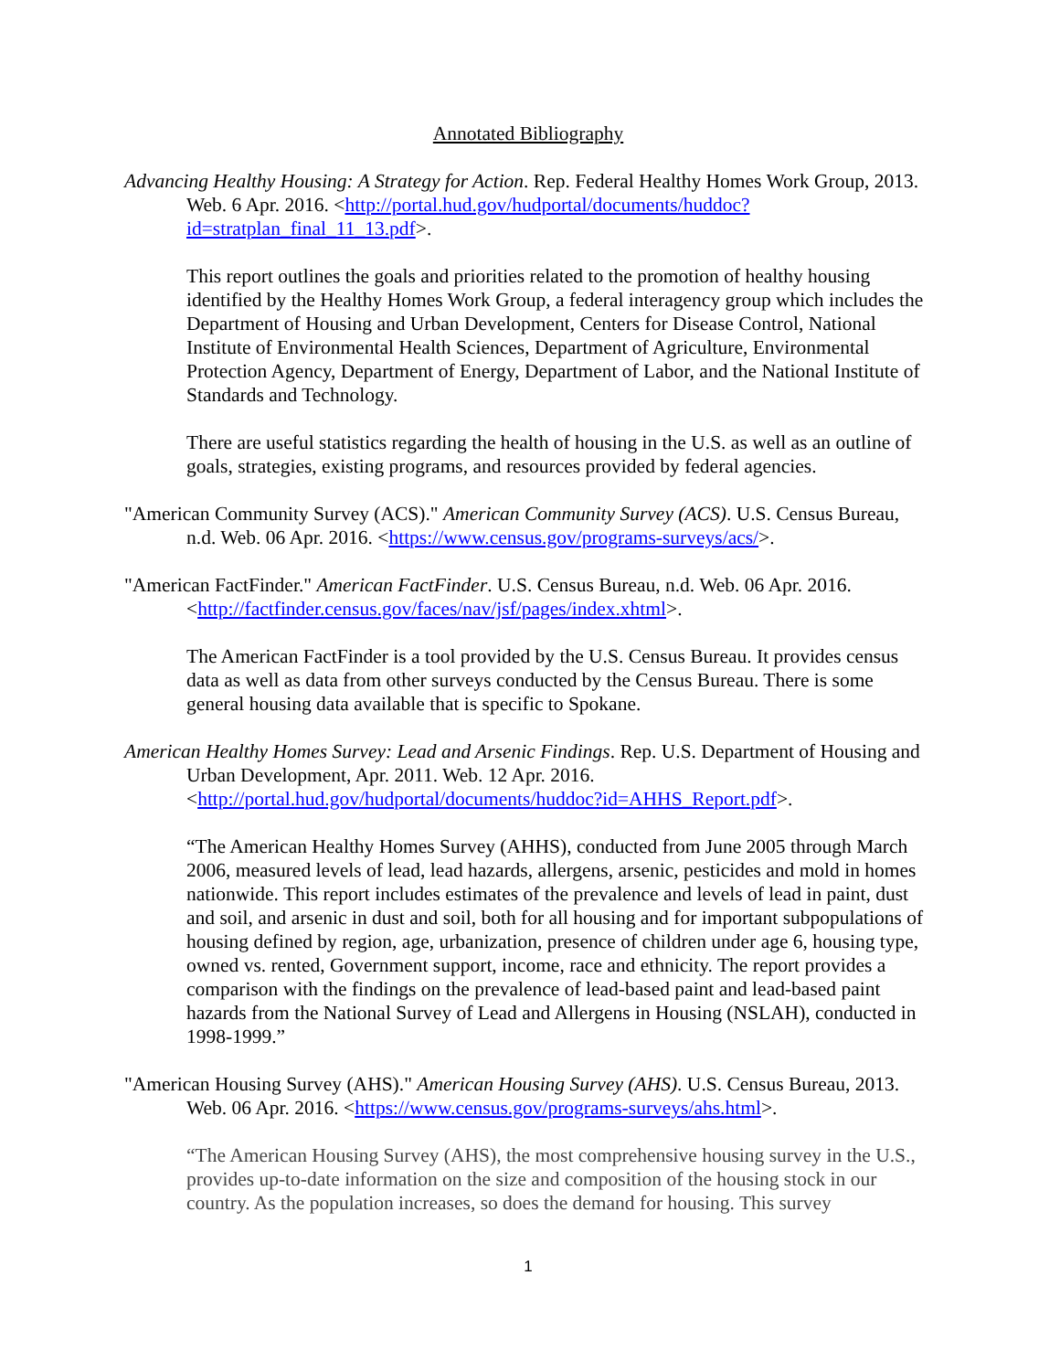Annotated Bibliography
Advancing Healthy Housing: A Strategy for Action. Rep. Federal Healthy Homes Work Group, 2013. Web. 6 Apr. 2016. <http://portal.hud.gov/hudportal/documents/huddoc?id=stratplan_final_11_13.pdf>.
This report outlines the goals and priorities related to the promotion of healthy housing identified by the Healthy Homes Work Group, a federal interagency group which includes the Department of Housing and Urban Development, Centers for Disease Control, National Institute of Environmental Health Sciences, Department of Agriculture, Environmental Protection Agency, Department of Energy, Department of Labor, and the National Institute of Standards and Technology.
There are useful statistics regarding the health of housing in the U.S. as well as an outline of goals, strategies, existing programs, and resources provided by federal agencies.
"American Community Survey (ACS)." American Community Survey (ACS). U.S. Census Bureau, n.d. Web. 06 Apr. 2016. <https://www.census.gov/programs-surveys/acs/>.
"American FactFinder." American FactFinder. U.S. Census Bureau, n.d. Web. 06 Apr. 2016. <http://factfinder.census.gov/faces/nav/jsf/pages/index.xhtml>.
The American FactFinder is a tool provided by the U.S. Census Bureau. It provides census data as well as data from other surveys conducted by the Census Bureau. There is some general housing data available that is specific to Spokane.
American Healthy Homes Survey: Lead and Arsenic Findings. Rep. U.S. Department of Housing and Urban Development, Apr. 2011. Web. 12 Apr. 2016. <http://portal.hud.gov/hudportal/documents/huddoc?id=AHHS_Report.pdf>.
“The American Healthy Homes Survey (AHHS), conducted from June 2005 through March 2006, measured levels of lead, lead hazards, allergens, arsenic, pesticides and mold in homes nationwide. This report includes estimates of the prevalence and levels of lead in paint, dust and soil, and arsenic in dust and soil, both for all housing and for important subpopulations of housing defined by region, age, urbanization, presence of children under age 6, housing type, owned vs. rented, Government support, income, race and ethnicity. The report provides a comparison with the findings on the prevalence of lead-based paint and lead-based paint hazards from the National Survey of Lead and Allergens in Housing (NSLAH), conducted in 1998-1999.”
"American Housing Survey (AHS)." American Housing Survey (AHS). U.S. Census Bureau, 2013. Web. 06 Apr. 2016. <https://www.census.gov/programs-surveys/ahs.html>.
“The American Housing Survey (AHS), the most comprehensive housing survey in the U.S., provides up-to-date information on the size and composition of the housing stock in our country. As the population increases, so does the demand for housing. This survey
1